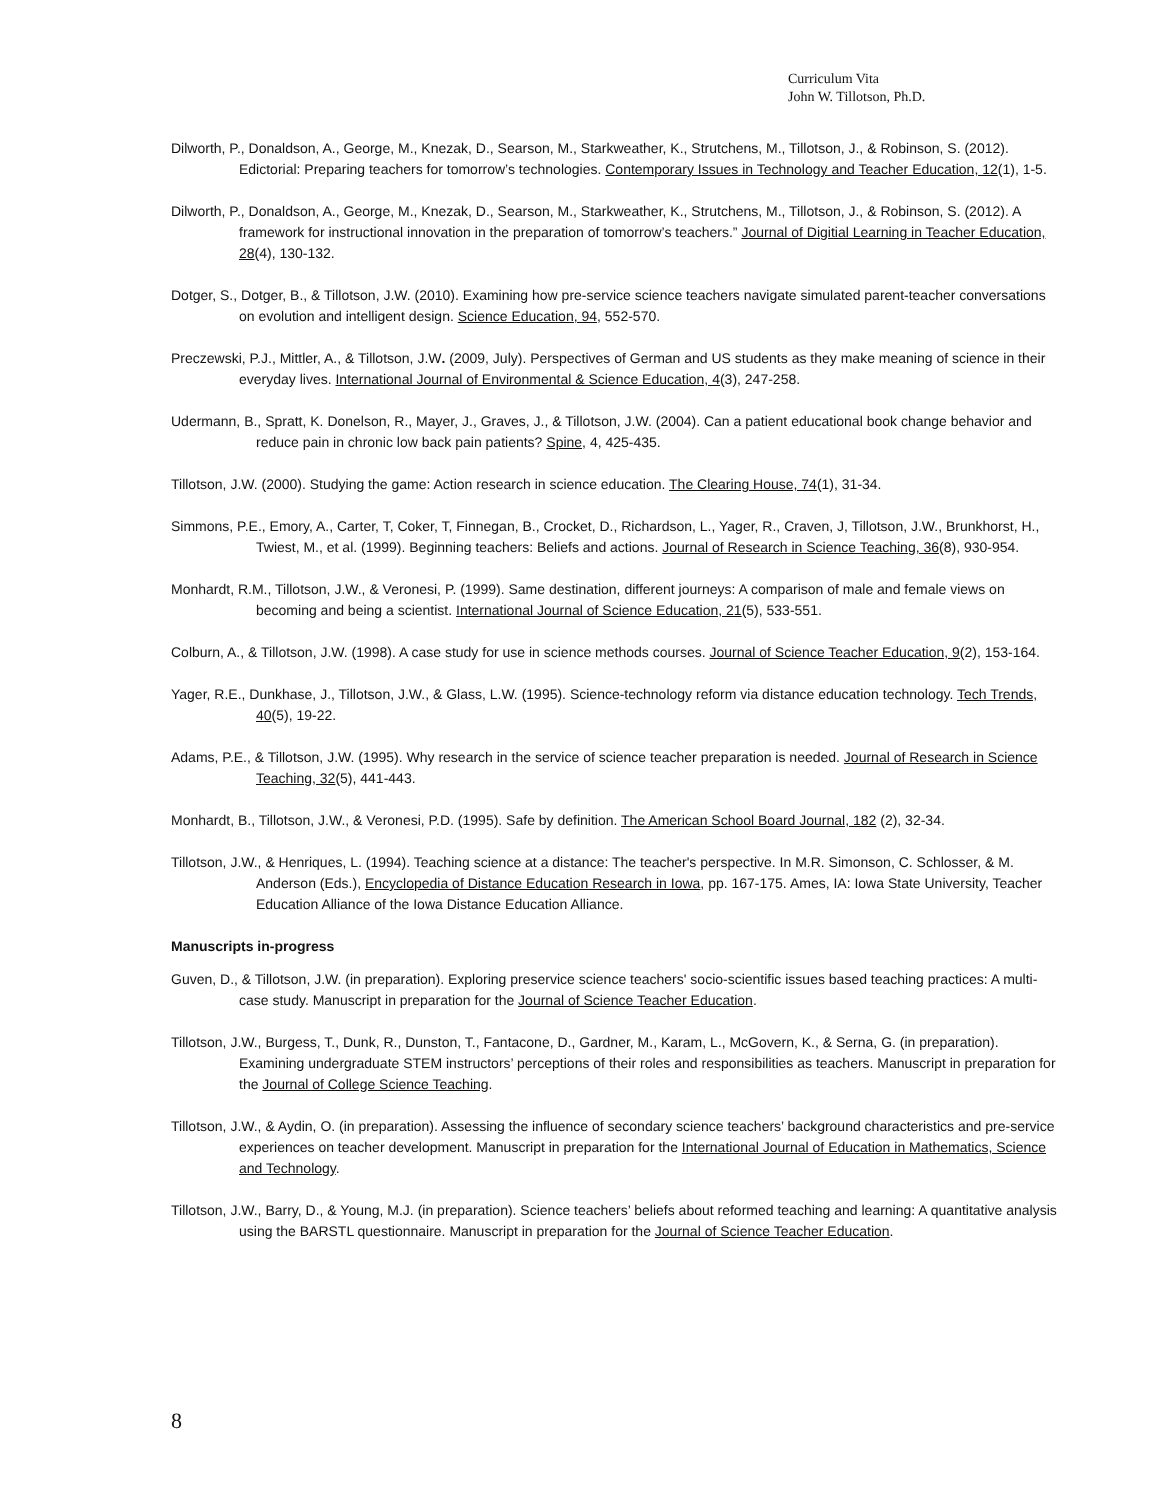Curriculum Vita
John W. Tillotson, Ph.D.
Dilworth, P., Donaldson, A., George, M., Knezak, D., Searson, M., Starkweather, K., Strutchens, M., Tillotson, J., & Robinson, S. (2012). Edictorial: Preparing teachers for tomorrow’s technologies. Contemporary Issues in Technology and Teacher Education, 12(1), 1-5.
Dilworth, P., Donaldson, A., George, M., Knezak, D., Searson, M., Starkweather, K., Strutchens, M., Tillotson, J., & Robinson, S. (2012). A framework for instructional innovation in the preparation of tomorrow’s teachers.” Journal of Digitial Learning in Teacher Education, 28(4), 130-132.
Dotger, S., Dotger, B., & Tillotson, J.W. (2010). Examining how pre-service science teachers navigate simulated parent-teacher conversations on evolution and intelligent design. Science Education, 94, 552-570.
Preczewski, P.J., Mittler, A., & Tillotson, J.W. (2009, July). Perspectives of German and US students as they make meaning of science in their everyday lives. International Journal of Environmental & Science Education, 4(3), 247-258.
Udermann, B., Spratt, K. Donelson, R., Mayer, J., Graves, J., & Tillotson, J.W. (2004). Can a patient educational book change behavior and reduce pain in chronic low back pain patients? Spine, 4, 425-435.
Tillotson, J.W. (2000). Studying the game: Action research in science education. The Clearing House, 74(1), 31-34.
Simmons, P.E., Emory, A., Carter, T, Coker, T, Finnegan, B., Crocket, D., Richardson, L., Yager, R., Craven, J, Tillotson, J.W., Brunkhorst, H., Twiest, M., et al. (1999). Beginning teachers: Beliefs and actions. Journal of Research in Science Teaching, 36(8), 930-954.
Monhardt, R.M., Tillotson, J.W., & Veronesi, P. (1999). Same destination, different journeys: A comparison of male and female views on becoming and being a scientist. International Journal of Science Education, 21(5), 533-551.
Colburn, A., & Tillotson, J.W. (1998). A case study for use in science methods courses. Journal of Science Teacher Education, 9(2), 153-164.
Yager, R.E., Dunkhase, J., Tillotson, J.W., & Glass, L.W. (1995). Science-technology reform via distance education technology. Tech Trends, 40(5), 19-22.
Adams, P.E., & Tillotson, J.W. (1995). Why research in the service of science teacher preparation is needed. Journal of Research in Science Teaching, 32(5), 441-443.
Monhardt, B., Tillotson, J.W., & Veronesi, P.D. (1995). Safe by definition. The American School Board Journal, 182 (2), 32-34.
Tillotson, J.W., & Henriques, L. (1994). Teaching science at a distance: The teacher's perspective. In M.R. Simonson, C. Schlosser, & M. Anderson (Eds.), Encyclopedia of Distance Education Research in Iowa, pp. 167-175. Ames, IA: Iowa State University, Teacher Education Alliance of the Iowa Distance Education Alliance.
Manuscripts in-progress
Guven, D., & Tillotson, J.W. (in preparation). Exploring preservice science teachers' socio-scientific issues based teaching practices: A multi-case study. Manuscript in preparation for the Journal of Science Teacher Education.
Tillotson, J.W., Burgess, T., Dunk, R., Dunston, T., Fantacone, D., Gardner, M., Karam, L., McGovern, K., & Serna, G. (in preparation). Examining undergraduate STEM instructors’ perceptions of their roles and responsibilities as teachers. Manuscript in preparation for the Journal of College Science Teaching.
Tillotson, J.W., & Aydin, O. (in preparation). Assessing the influence of secondary science teachers’ background characteristics and pre-service experiences on teacher development. Manuscript in preparation for the International Journal of Education in Mathematics, Science and Technology.
Tillotson, J.W., Barry, D., & Young, M.J. (in preparation). Science teachers’ beliefs about reformed teaching and learning: A quantitative analysis using the BARSTL questionnaire. Manuscript in preparation for the Journal of Science Teacher Education.
8